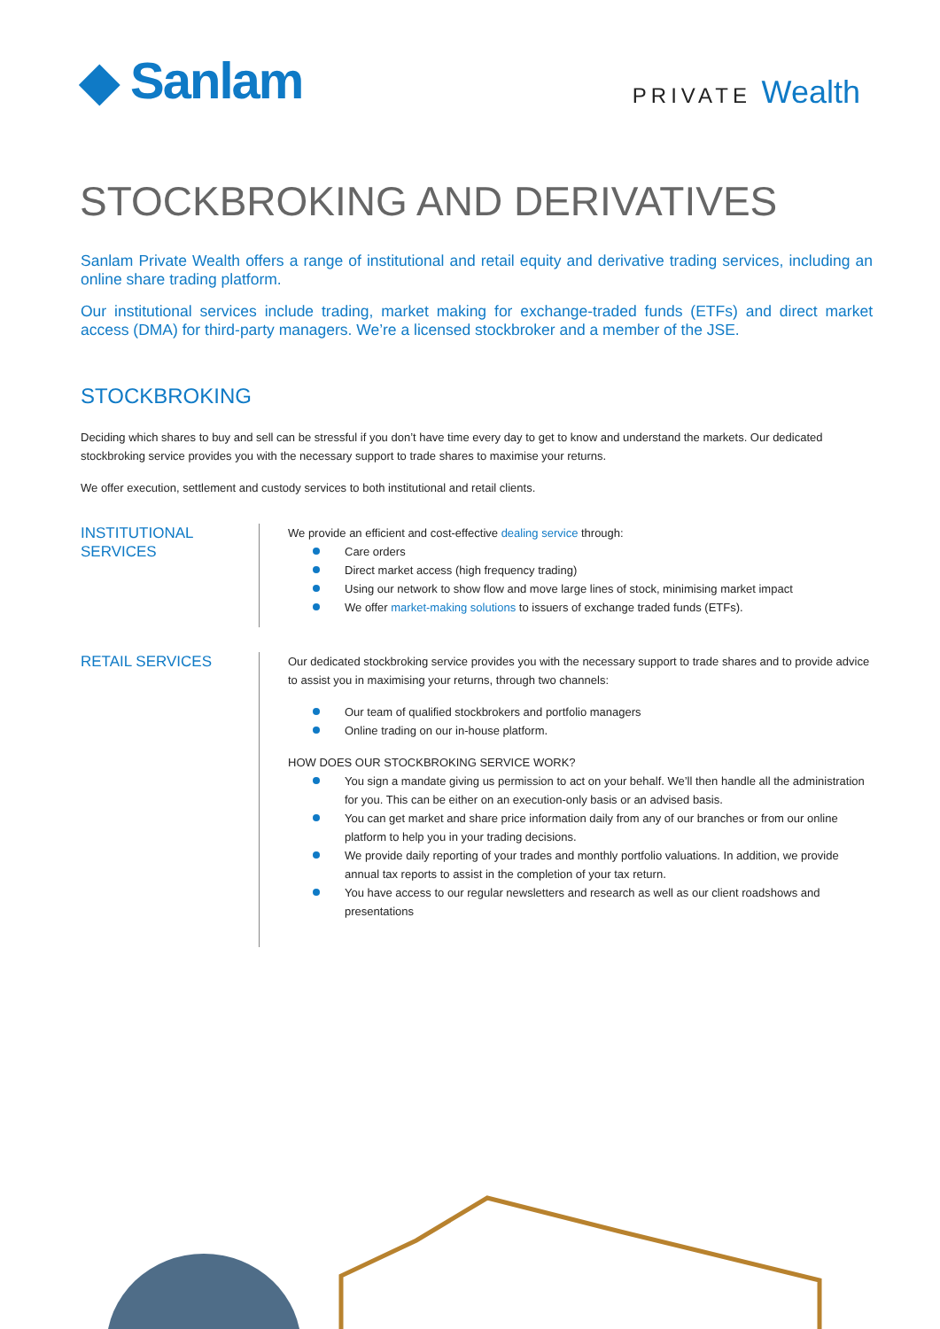◆ Sanlam
PRIVATE Wealth
STOCKBROKING AND DERIVATIVES
Sanlam Private Wealth offers a range of institutional and retail equity and derivative trading services, including an online share trading platform.
Our institutional services include trading, market making for exchange-traded funds (ETFs) and direct market access (DMA) for third-party managers. We’re a licensed stockbroker and a member of the JSE.
STOCKBROKING
Deciding which shares to buy and sell can be stressful if you don’t have time every day to get to know and understand the markets. Our dedicated stockbroking service provides you with the necessary support to trade shares to maximise your returns.
We offer execution, settlement and custody services to both institutional and retail clients.
INSTITUTIONAL SERVICES
We provide an efficient and cost-effective dealing service through:
Care orders
Direct market access (high frequency trading)
Using our network to show flow and move large lines of stock, minimising market impact
We offer market-making solutions to issuers of exchange traded funds (ETFs).
RETAIL SERVICES
Our dedicated stockbroking service provides you with the necessary support to trade shares and to provide advice to assist you in maximising your returns, through two channels:
Our team of qualified stockbrokers and portfolio managers
Online trading on our in-house platform.
HOW DOES OUR STOCKBROKING SERVICE WORK?
You sign a mandate giving us permission to act on your behalf. We’ll then handle all the administration for you. This can be either on an execution-only basis or an advised basis.
You can get market and share price information daily from any of our branches or from our online platform to help you in your trading decisions.
We provide daily reporting of your trades and monthly portfolio valuations. In addition, we provide annual tax reports to assist in the completion of your tax return.
You have access to our regular newsletters and research as well as our client roadshows and presentations